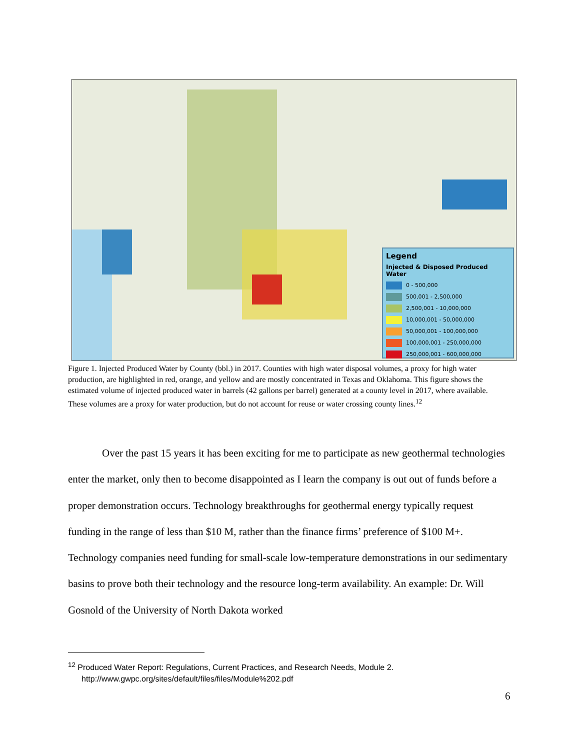Legend
Injected & Disposed Produced Water
0 - 500,000
500,001 - 2,500,000
2,500,001 - 10,000,000
10,000,001 - 50,000,000
50,000,001 - 100,000,000
100,000,001 - 250,000,000
250,000,001 - 600,000,000
Figure 1. Injected Produced Water by County (bbl.) in 2017. Counties with high water disposal volumes, a proxy for high water production, are highlighted in red, orange, and yellow and are mostly concentrated in Texas and Oklahoma. This figure shows the estimated volume of injected produced water in barrels (42 gallons per barrel) generated at a county level in 2017, where available. These volumes are a proxy for water production, but do not account for reuse or water crossing county lines.<sup>12</sup>
Over the past 15 years it has been exciting for me to participate as new geothermal technologies enter the market, only then to become disappointed as I learn the company is out out of funds before a proper demonstration occurs. Technology breakthroughs for geothermal energy typically request funding in the range of less than $10 M, rather than the finance firms’ preference of $100 M+. Technology companies need funding for small-scale low-temperature demonstrations in our sedimentary basins to prove both their technology and the resource long-term availability. An example: Dr. Will Gosnold of the University of North Dakota worked
<sup>12</sup> Produced Water Report: Regulations, Current Practices, and Research Needs, Module 2.
http://www.gwpc.org/sites/default/files/files/Module%202.pdf
6